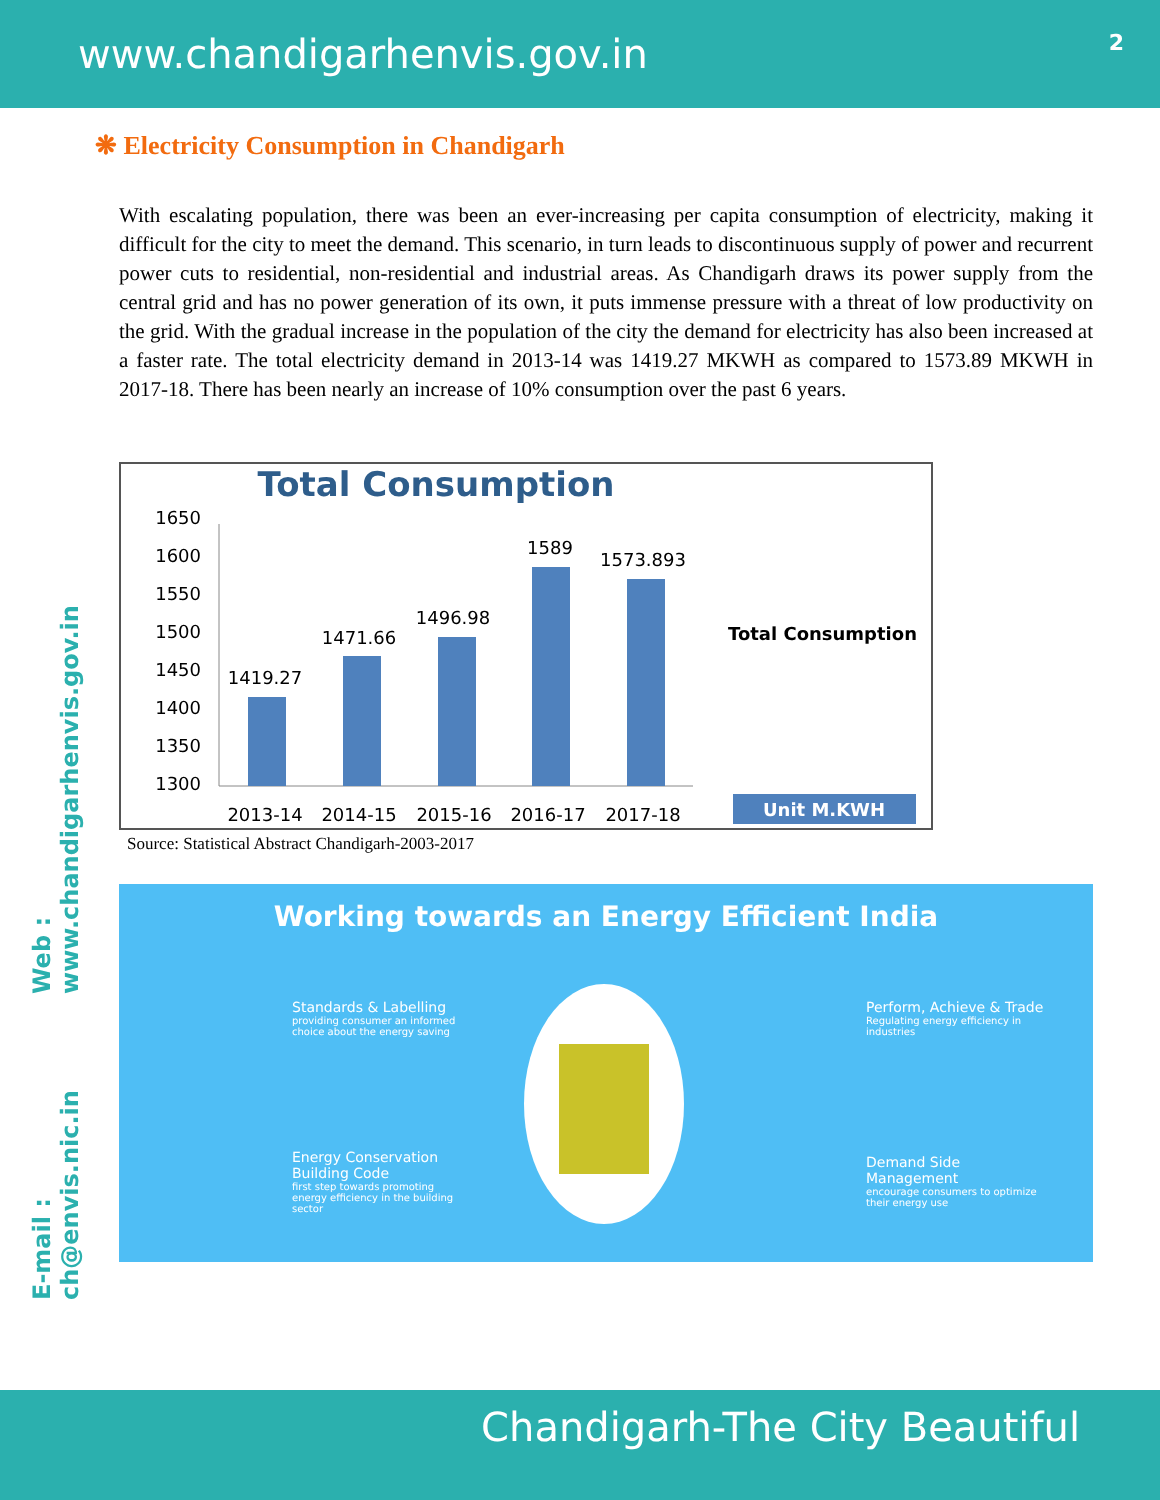www.chandigarhenvis.gov.in 2
E-mail : ch@envis.nic.in Web : www.chandigarhenvis.gov.in
❋ Electricity Consumption in Chandigarh
With escalating population, there was been an ever-increasing per capita consumption of electricity, making it difficult for the city to meet the demand. This scenario, in turn leads to discontinuous supply of power and recurrent power cuts to residential, non-residential and industrial areas. As Chandigarh draws its power supply from the central grid and has no power generation of its own, it puts immense pressure with a threat of low productivity on the grid. With the gradual increase in the population of the city the demand for electricity has also been increased at a faster rate. The total electricity demand in 2013-14 was 1419.27 MKWH as compared to 1573.89 MKWH in 2017-18. There has been nearly an increase of 10% consumption over the past 6 years.
Total Consumption
1650
1600
1550
1500
1450
1400
1350
1300
1419.27
1471.66
1496.98
1589
1573.893
2013-14
2014-15
2015-16
2016-17
2017-18
Total Consumption
Unit M.KWH
Source: Statistical Abstract Chandigarh-2003-2017
Working towards an Energy Efficient India
Standards & Labelling
providing consumer an informed choice about the energy saving
Perform, Achieve & Trade
Regulating energy efficiency in industries
Energy Conservation Building Code
first step towards promoting energy efficiency in the building sector
Demand Side Management
encourage consumers to optimize their energy use
Chandigarh-The City Beautiful